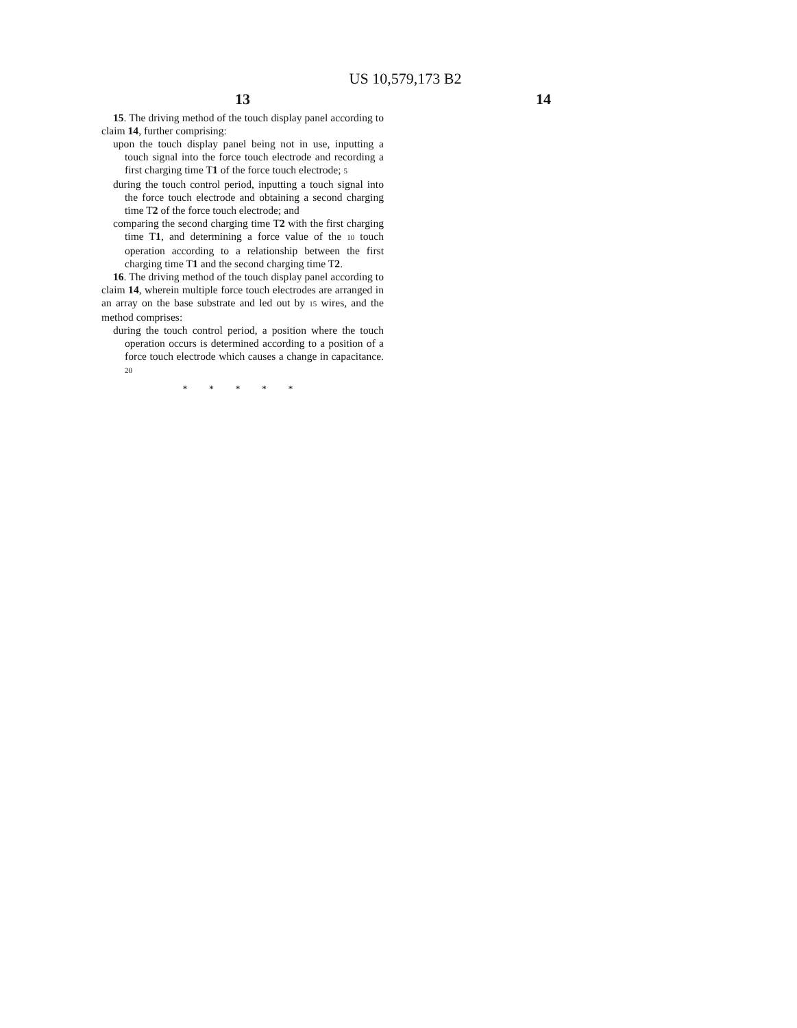US 10,579,173 B2
13
15. The driving method of the touch display panel according to claim 14, further comprising:
upon the touch display panel being not in use, inputting a touch signal into the force touch electrode and recording a first charging time T1 of the force touch electrode; 5
during the touch control period, inputting a touch signal into the force touch electrode and obtaining a second charging time T2 of the force touch electrode; and
comparing the second charging time T2 with the first charging time T1, and determining a force value of the 10 touch operation according to a relationship between the first charging time T1 and the second charging time T2.
16. The driving method of the touch display panel according to claim 14, wherein multiple force touch electrodes are arranged in an array on the base substrate and led out by 15 wires, and the method comprises:
during the touch control period, a position where the touch operation occurs is determined according to a position of a force touch electrode which causes a change in capacitance. 20
* * * * *
14